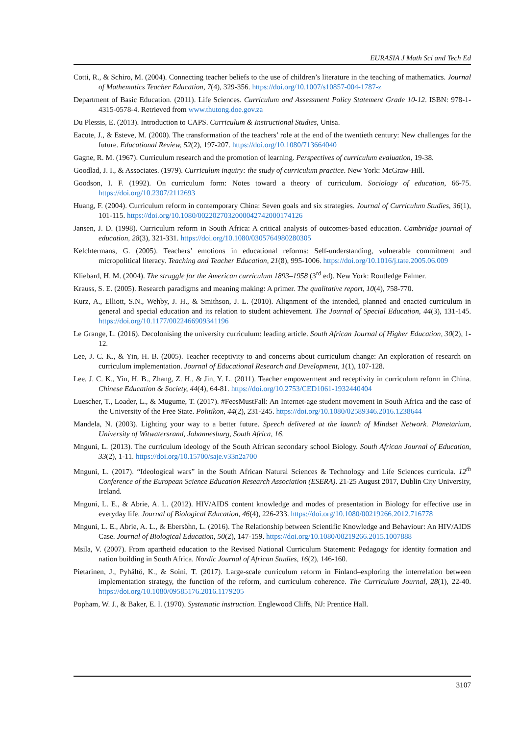EURASIA J Math Sci and Tech Ed
Cotti, R., & Schiro, M. (2004). Connecting teacher beliefs to the use of children’s literature in the teaching of mathematics. Journal of Mathematics Teacher Education, 7(4), 329-356. https://doi.org/10.1007/s10857-004-1787-z
Department of Basic Education. (2011). Life Sciences. Curriculum and Assessment Policy Statement Grade 10-12. ISBN: 978-1-4315-0578-4. Retrieved from www.thutong.doe.gov.za
Du Plessis, E. (2013). Introduction to CAPS. Curriculum & Instructional Studies, Unisa.
Eacute, J., & Esteve, M. (2000). The transformation of the teachers’ role at the end of the twentieth century: New challenges for the future. Educational Review, 52(2), 197-207. https://doi.org/10.1080/713664040
Gagne, R. M. (1967). Curriculum research and the promotion of learning. Perspectives of curriculum evaluation, 19-38.
Goodlad, J. I., & Associates. (1979). Curriculum inquiry: the study of curriculum practice. New York: McGraw-Hill.
Goodson, I. F. (1992). On curriculum form: Notes toward a theory of curriculum. Sociology of education, 66-75. https://doi.org/10.2307/2112693
Huang, F. (2004). Curriculum reform in contemporary China: Seven goals and six strategies. Journal of Curriculum Studies, 36(1), 101-115. https://doi.org/10.1080/0022027032000042742000174126
Jansen, J. D. (1998). Curriculum reform in South Africa: A critical analysis of outcomes-based education. Cambridge journal of education, 28(3), 321-331. https://doi.org/10.1080/0305764980280305
Kelchtermans, G. (2005). Teachers’ emotions in educational reforms: Self-understanding, vulnerable commitment and micropolitical literacy. Teaching and Teacher Education, 21(8), 995-1006. https://doi.org/10.1016/j.tate.2005.06.009
Kliebard, H. M. (2004). The struggle for the American curriculum 1893–1958 (3<sup>rd</sup> ed). New York: Routledge Falmer.
Krauss, S. E. (2005). Research paradigms and meaning making: A primer. The qualitative report, 10(4), 758-770.
Kurz, A., Elliott, S.N., Wehby, J. H., & Smithson, J. L. (2010). Alignment of the intended, planned and enacted curriculum in general and special education and its relation to student achievement. The Journal of Special Education, 44(3), 131-145. https://doi.org/10.1177/0022466909341196
Le Grange, L. (2016). Decolonising the university curriculum: leading article. South African Journal of Higher Education, 30(2), 1-12.
Lee, J. C. K., & Yin, H. B. (2005). Teacher receptivity to and concerns about curriculum change: An exploration of research on curriculum implementation. Journal of Educational Research and Development, 1(1), 107-128.
Lee, J. C. K., Yin, H. B., Zhang, Z. H., & Jin, Y. L. (2011). Teacher empowerment and receptivity in curriculum reform in China. Chinese Education & Society, 44(4), 64-81. https://doi.org/10.2753/CED1061-1932440404
Luescher, T., Loader, L., & Mugume, T. (2017). #FeesMustFall: An Internet-age student movement in South Africa and the case of the University of the Free State. Politikon, 44(2), 231-245. https://doi.org/10.1080/02589346.2016.1238644
Mandela, N. (2003). Lighting your way to a better future. Speech delivered at the launch of Mindset Network. Planetarium, University of Witwatersrand, Johannesburg, South Africa, 16.
Mnguni, L. (2013). The curriculum ideology of the South African secondary school Biology. South African Journal of Education, 33(2), 1-11. https://doi.org/10.15700/saje.v33n2a700
Mnguni, L. (2017). “Ideological wars” in the South African Natural Sciences & Technology and Life Sciences curricula. 12<sup>th</sup> Conference of the European Science Education Research Association (ESERA). 21-25 August 2017, Dublin City University, Ireland.
Mnguni, L. E., & Abrie, A. L. (2012). HIV/AIDS content knowledge and modes of presentation in Biology for effective use in everyday life. Journal of Biological Education, 46(4), 226-233. https://doi.org/10.1080/00219266.2012.716778
Mnguni, L. E., Abrie, A. L., & Ebersöhn, L. (2016). The Relationship between Scientific Knowledge and Behaviour: An HIV/AIDS Case. Journal of Biological Education, 50(2), 147-159. https://doi.org/10.1080/00219266.2015.1007888
Msila, V. (2007). From apartheid education to the Revised National Curriculum Statement: Pedagogy for identity formation and nation building in South Africa. Nordic Journal of African Studies, 16(2), 146-160.
Pietarinen, J., Pyhältö, K., & Soini, T. (2017). Large-scale curriculum reform in Finland–exploring the interrelation between implementation strategy, the function of the reform, and curriculum coherence. The Curriculum Journal, 28(1), 22-40. https://doi.org/10.1080/09585176.2016.1179205
Popham, W. J., & Baker, E. I. (1970). Systematic instruction. Englewood Cliffs, NJ: Prentice Hall.
3107